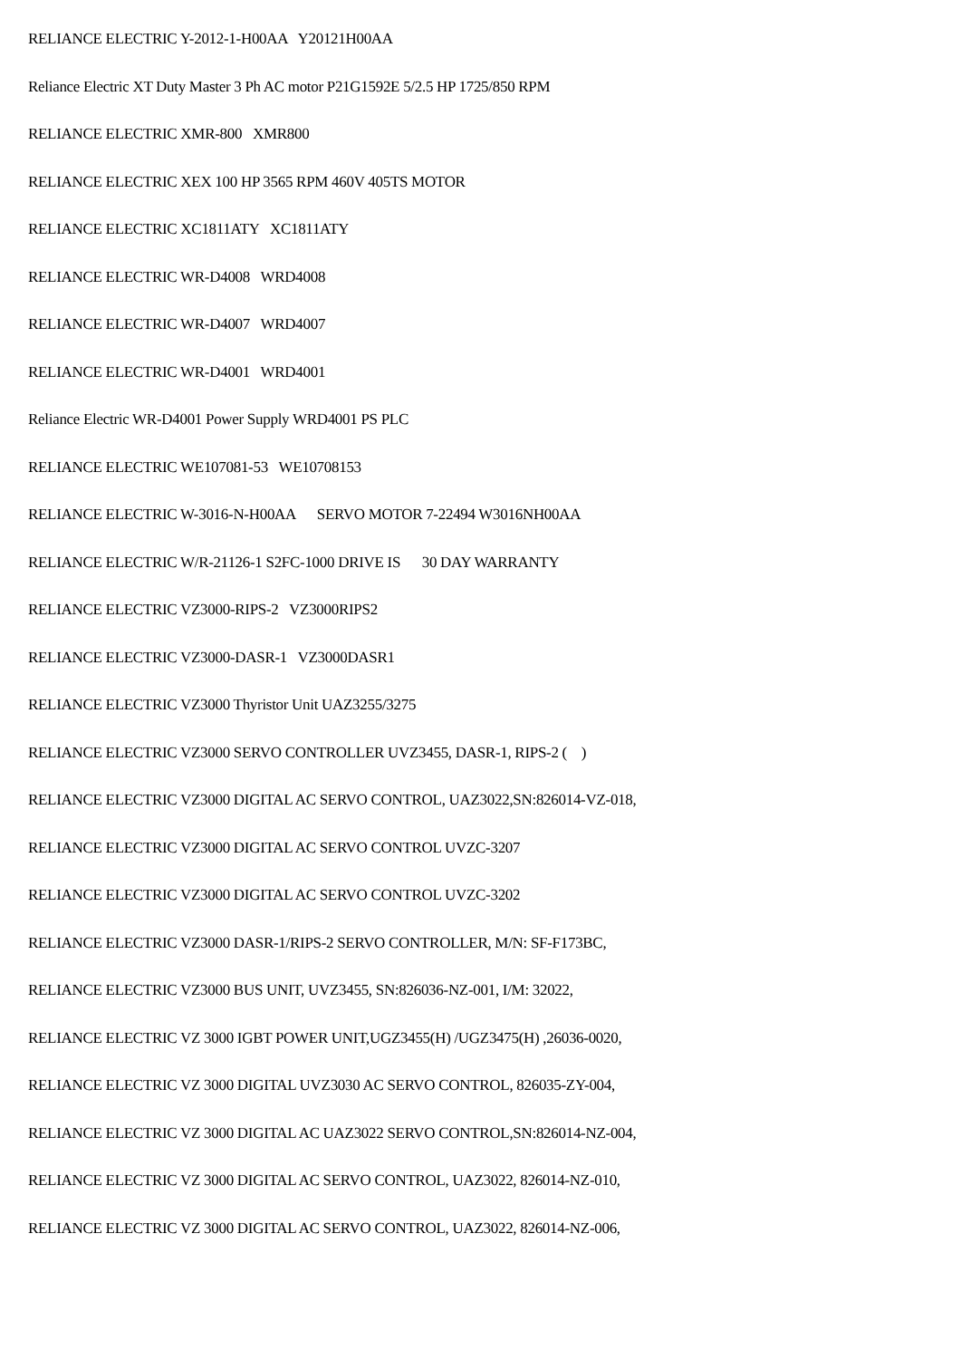RELIANCE ELECTRIC Y-2012-1-H00AA Y20121H00AA
Reliance Electric XT Duty Master 3 Ph AC motor P21G1592E 5/2.5 HP 1725/850 RPM
RELIANCE ELECTRIC XMR-800 XMR800
RELIANCE ELECTRIC XEX 100 HP 3565 RPM 460V 405TS MOTOR
RELIANCE ELECTRIC XC1811ATY XC1811ATY
RELIANCE ELECTRIC WR-D4008 WRD4008
RELIANCE ELECTRIC WR-D4007 WRD4007
RELIANCE ELECTRIC WR-D4001 WRD4001
Reliance Electric WR-D4001 Power Supply WRD4001 PS PLC
RELIANCE ELECTRIC WE107081-53 WE10708153
RELIANCE ELECTRIC W-3016-N-H00AA SERVO MOTOR 7-22494 W3016NH00AA
RELIANCE ELECTRIC W/R-21126-1 S2FC-1000 DRIVE IS 30 DAY WARRANTY
RELIANCE ELECTRIC VZ3000-RIPS-2 VZ3000RIPS2
RELIANCE ELECTRIC VZ3000-DASR-1 VZ3000DASR1
RELIANCE ELECTRIC VZ3000 Thyristor Unit UAZ3255/3275
RELIANCE ELECTRIC VZ3000 SERVO CONTROLLER UVZ3455, DASR-1, RIPS-2 ( )
RELIANCE ELECTRIC VZ3000 DIGITAL AC SERVO CONTROL, UAZ3022,SN:826014-VZ-018,
RELIANCE ELECTRIC VZ3000 DIGITAL AC SERVO CONTROL UVZC-3207
RELIANCE ELECTRIC VZ3000 DIGITAL AC SERVO CONTROL UVZC-3202
RELIANCE ELECTRIC VZ3000 DASR-1/RIPS-2 SERVO CONTROLLER, M/N: SF-F173BC,
RELIANCE ELECTRIC VZ3000 BUS UNIT, UVZ3455, SN:826036-NZ-001, I/M: 32022,
RELIANCE ELECTRIC VZ 3000 IGBT POWER UNIT,UGZ3455(H) /UGZ3475(H) ,26036-0020,
RELIANCE ELECTRIC VZ 3000 DIGITAL UVZ3030 AC SERVO CONTROL, 826035-ZY-004,
RELIANCE ELECTRIC VZ 3000 DIGITAL AC UAZ3022 SERVO CONTROL,SN:826014-NZ-004,
RELIANCE ELECTRIC VZ 3000 DIGITAL AC SERVO CONTROL, UAZ3022, 826014-NZ-010,
RELIANCE ELECTRIC VZ 3000 DIGITAL AC SERVO CONTROL, UAZ3022, 826014-NZ-006,